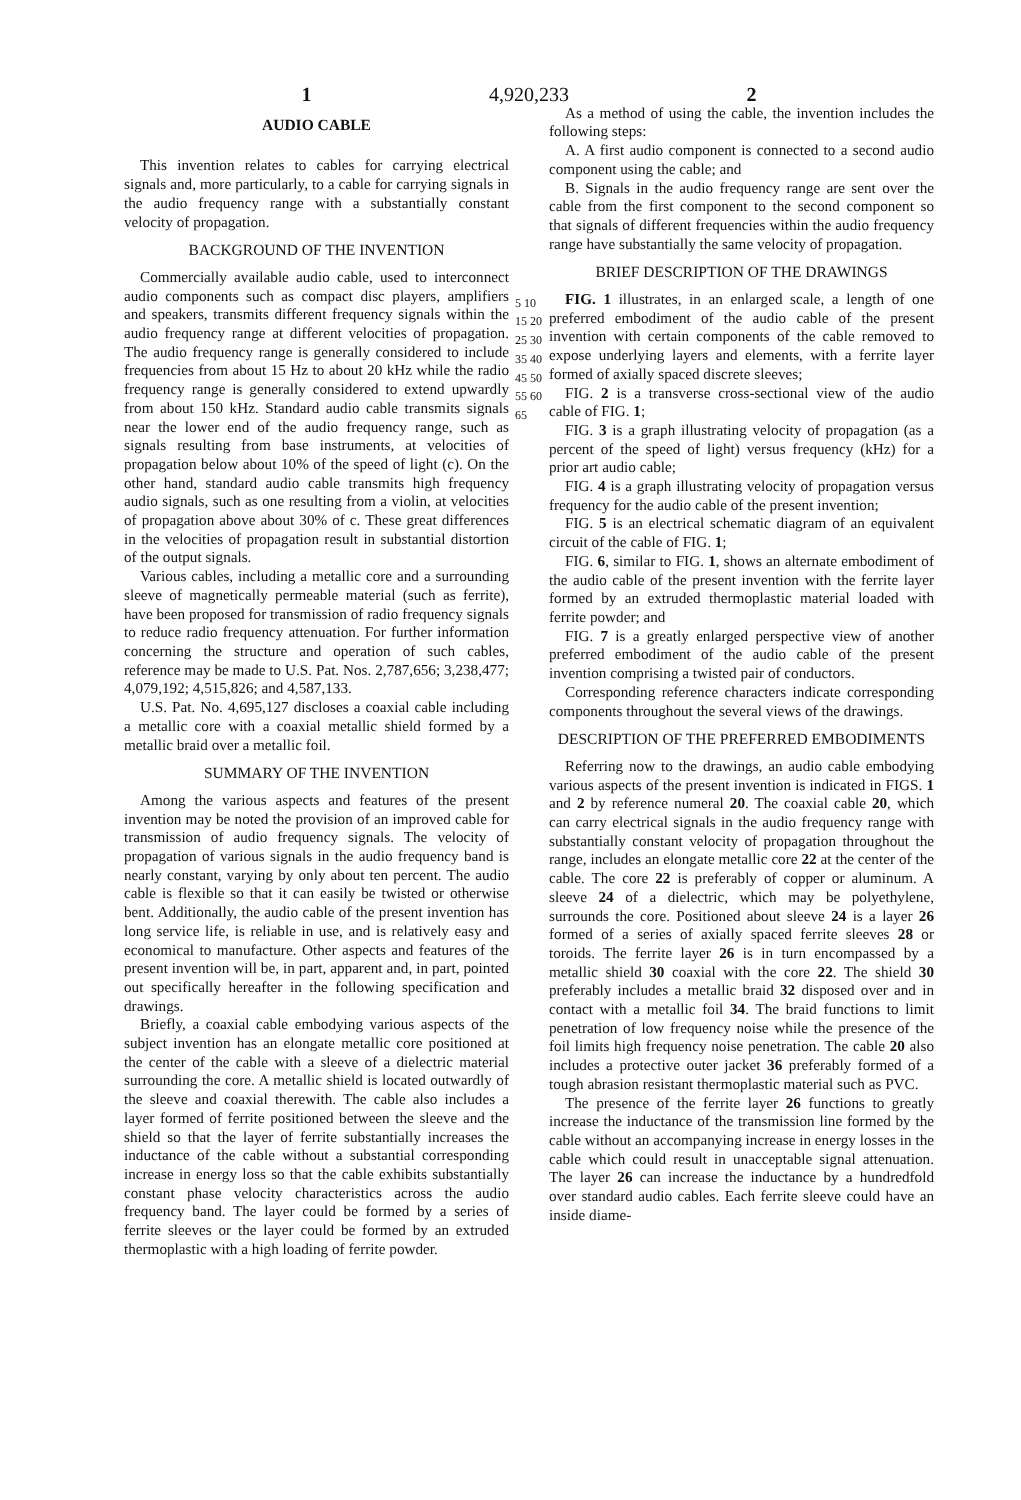1 4,920,233 2
AUDIO CABLE
This invention relates to cables for carrying electrical signals and, more particularly, to a cable for carrying signals in the audio frequency range with a substantially constant velocity of propagation.
BACKGROUND OF THE INVENTION
Commercially available audio cable, used to interconnect audio components such as compact disc players, amplifiers and speakers, transmits different frequency signals within the audio frequency range at different velocities of propagation. The audio frequency range is generally considered to include frequencies from about 15 Hz to about 20 kHz while the radio frequency range is generally considered to extend upwardly from about 150 kHz. Standard audio cable transmits signals near the lower end of the audio frequency range, such as signals resulting from base instruments, at velocities of propagation below about 10% of the speed of light (c). On the other hand, standard audio cable transmits high frequency audio signals, such as one resulting from a violin, at velocities of propagation above about 30% of c. These great differences in the velocities of propagation result in substantial distortion of the output signals.
Various cables, including a metallic core and a surrounding sleeve of magnetically permeable material (such as ferrite), have been proposed for transmission of radio frequency signals to reduce radio frequency attenuation. For further information concerning the structure and operation of such cables, reference may be made to U.S. Pat. Nos. 2,787,656; 3,238,477; 4,079,192; 4,515,826; and 4,587,133.
U.S. Pat. No. 4,695,127 discloses a coaxial cable including a metallic core with a coaxial metallic shield formed by a metallic braid over a metallic foil.
SUMMARY OF THE INVENTION
Among the various aspects and features of the present invention may be noted the provision of an improved cable for transmission of audio frequency signals. The velocity of propagation of various signals in the audio frequency band is nearly constant, varying by only about ten percent. The audio cable is flexible so that it can easily be twisted or otherwise bent. Additionally, the audio cable of the present invention has long service life, is reliable in use, and is relatively easy and economical to manufacture. Other aspects and features of the present invention will be, in part, apparent and, in part, pointed out specifically hereafter in the following specification and drawings.
Briefly, a coaxial cable embodying various aspects of the subject invention has an elongate metallic core positioned at the center of the cable with a sleeve of a dielectric material surrounding the core. A metallic shield is located outwardly of the sleeve and coaxial therewith. The cable also includes a layer formed of ferrite positioned between the sleeve and the shield so that the layer of ferrite substantially increases the inductance of the cable without a substantial corresponding increase in energy loss so that the cable exhibits substantially constant phase velocity characteristics across the audio frequency band. The layer could be formed by a series of ferrite sleeves or the layer could be formed by an extruded thermoplastic with a high loading of ferrite powder.
5 10 15 20 25 30 35 40 45 50 55 60 65
As a method of using the cable, the invention includes the following steps:
A. A first audio component is connected to a second audio component using the cable; and
B. Signals in the audio frequency range are sent over the cable from the first component to the second component so that signals of different frequencies within the audio frequency range have substantially the same velocity of propagation.
BRIEF DESCRIPTION OF THE DRAWINGS
FIG. 1 illustrates, in an enlarged scale, a length of one preferred embodiment of the audio cable of the present invention with certain components of the cable removed to expose underlying layers and elements, with a ferrite layer formed of axially spaced discrete sleeves;
FIG. 2 is a transverse cross-sectional view of the audio cable of FIG. 1;
FIG. 3 is a graph illustrating velocity of propagation (as a percent of the speed of light) versus frequency (kHz) for a prior art audio cable;
FIG. 4 is a graph illustrating velocity of propagation versus frequency for the audio cable of the present invention;
FIG. 5 is an electrical schematic diagram of an equivalent circuit of the cable of FIG. 1;
FIG. 6, similar to FIG. 1, shows an alternate embodiment of the audio cable of the present invention with the ferrite layer formed by an extruded thermoplastic material loaded with ferrite powder; and
FIG. 7 is a greatly enlarged perspective view of another preferred embodiment of the audio cable of the present invention comprising a twisted pair of conductors.
Corresponding reference characters indicate corresponding components throughout the several views of the drawings.
DESCRIPTION OF THE PREFERRED EMBODIMENTS
Referring now to the drawings, an audio cable embodying various aspects of the present invention is indicated in FIGS. 1 and 2 by reference numeral 20. The coaxial cable 20, which can carry electrical signals in the audio frequency range with substantially constant velocity of propagation throughout the range, includes an elongate metallic core 22 at the center of the cable. The core 22 is preferably of copper or aluminum. A sleeve 24 of a dielectric, which may be polyethylene, surrounds the core. Positioned about sleeve 24 is a layer 26 formed of a series of axially spaced ferrite sleeves 28 or toroids. The ferrite layer 26 is in turn encompassed by a metallic shield 30 coaxial with the core 22. The shield 30 preferably includes a metallic braid 32 disposed over and in contact with a metallic foil 34. The braid functions to limit penetration of low frequency noise while the presence of the foil limits high frequency noise penetration. The cable 20 also includes a protective outer jacket 36 preferably formed of a tough abrasion resistant thermoplastic material such as PVC.
The presence of the ferrite layer 26 functions to greatly increase the inductance of the transmission line formed by the cable without an accompanying increase in energy losses in the cable which could result in unacceptable signal attenuation. The layer 26 can increase the inductance by a hundredfold over standard audio cables. Each ferrite sleeve could have an inside diame-